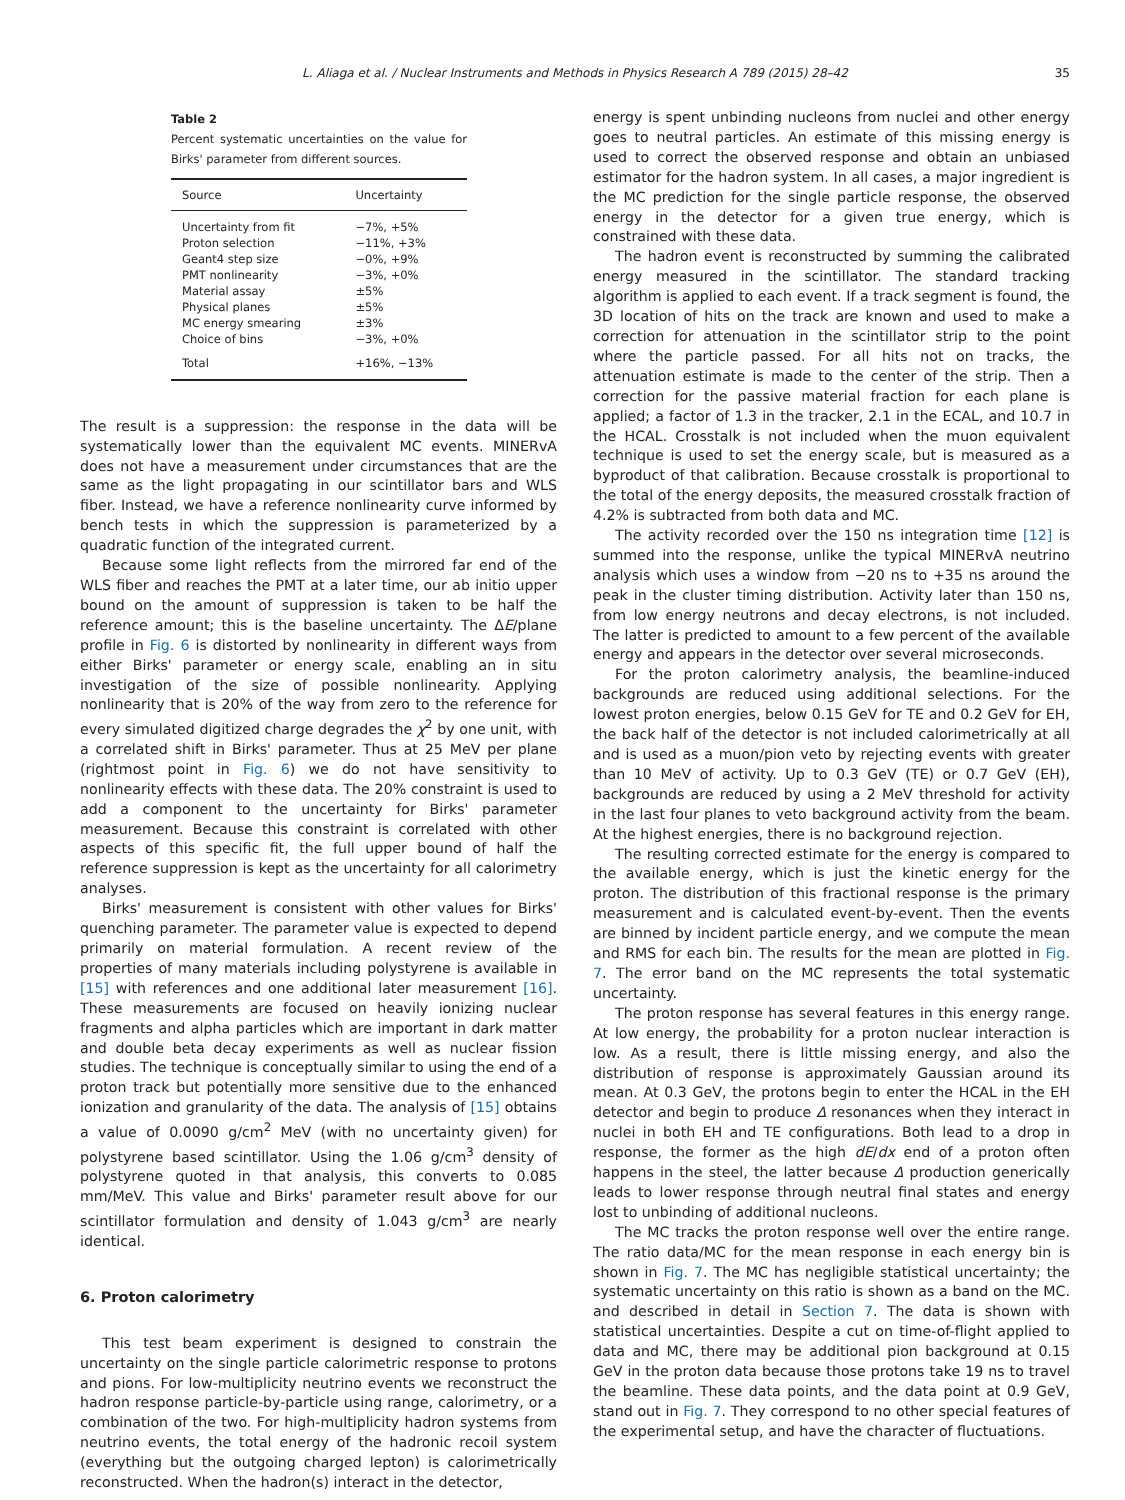35
L. Aliaga et al. / Nuclear Instruments and Methods in Physics Research A 789 (2015) 28–42
Table 2
Percent systematic uncertainties on the value for Birks' parameter from different sources.
| Source | Uncertainty |
| --- | --- |
| Uncertainty from fit | −7%, +5% |
| Proton selection | −11%, +3% |
| Geant4 step size | −0%, +9% |
| PMT nonlinearity | −3%, +0% |
| Material assay | ±5% |
| Physical planes | ±5% |
| MC energy smearing | ±3% |
| Choice of bins | −3%, +0% |
| Total | +16%, −13% |
The result is a suppression: the response in the data will be systematically lower than the equivalent MC events. MINERvA does not have a measurement under circumstances that are the same as the light propagating in our scintillator bars and WLS fiber. Instead, we have a reference nonlinearity curve informed by bench tests in which the suppression is parameterized by a quadratic function of the integrated current.
Because some light reflects from the mirrored far end of the WLS fiber and reaches the PMT at a later time, our ab initio upper bound on the amount of suppression is taken to be half the reference amount; this is the baseline uncertainty. The ΔE/plane profile in Fig. 6 is distorted by nonlinearity in different ways from either Birks' parameter or energy scale, enabling an in situ investigation of the size of possible nonlinearity. Applying nonlinearity that is 20% of the way from zero to the reference for every simulated digitized charge degrades the χ<sup>2</sup> by one unit, with a correlated shift in Birks' parameter. Thus at 25 MeV per plane (rightmost point in Fig. 6) we do not have sensitivity to nonlinearity effects with these data. The 20% constraint is used to add a component to the uncertainty for Birks' parameter measurement. Because this constraint is correlated with other aspects of this specific fit, the full upper bound of half the reference suppression is kept as the uncertainty for all calorimetry analyses.
Birks' measurement is consistent with other values for Birks' quenching parameter. The parameter value is expected to depend primarily on material formulation. A recent review of the properties of many materials including polystyrene is available in [15] with references and one additional later measurement [16]. These measurements are focused on heavily ionizing nuclear fragments and alpha particles which are important in dark matter and double beta decay experiments as well as nuclear fission studies. The technique is conceptually similar to using the end of a proton track but potentially more sensitive due to the enhanced ionization and granularity of the data. The analysis of [15] obtains a value of 0.0090 g/cm<sup>2</sup> MeV (with no uncertainty given) for polystyrene based scintillator. Using the 1.06 g/cm<sup>3</sup> density of polystyrene quoted in that analysis, this converts to 0.085 mm/MeV. This value and Birks' parameter result above for our scintillator formulation and density of 1.043 g/cm<sup>3</sup> are nearly identical.
6. Proton calorimetry
This test beam experiment is designed to constrain the uncertainty on the single particle calorimetric response to protons and pions. For low-multiplicity neutrino events we reconstruct the hadron response particle-by-particle using range, calorimetry, or a combination of the two. For high-multiplicity hadron systems from neutrino events, the total energy of the hadronic recoil system (everything but the outgoing charged lepton) is calorimetrically reconstructed. When the hadron(s) interact in the detector,
energy is spent unbinding nucleons from nuclei and other energy goes to neutral particles. An estimate of this missing energy is used to correct the observed response and obtain an unbiased estimator for the hadron system. In all cases, a major ingredient is the MC prediction for the single particle response, the observed energy in the detector for a given true energy, which is constrained with these data.
The hadron event is reconstructed by summing the calibrated energy measured in the scintillator. The standard tracking algorithm is applied to each event. If a track segment is found, the 3D location of hits on the track are known and used to make a correction for attenuation in the scintillator strip to the point where the particle passed. For all hits not on tracks, the attenuation estimate is made to the center of the strip. Then a correction for the passive material fraction for each plane is applied; a factor of 1.3 in the tracker, 2.1 in the ECAL, and 10.7 in the HCAL. Crosstalk is not included when the muon equivalent technique is used to set the energy scale, but is measured as a byproduct of that calibration. Because crosstalk is proportional to the total of the energy deposits, the measured crosstalk fraction of 4.2% is subtracted from both data and MC.
The activity recorded over the 150 ns integration time [12] is summed into the response, unlike the typical MINERvA neutrino analysis which uses a window from −20 ns to +35 ns around the peak in the cluster timing distribution. Activity later than 150 ns, from low energy neutrons and decay electrons, is not included. The latter is predicted to amount to a few percent of the available energy and appears in the detector over several microseconds.
For the proton calorimetry analysis, the beamline-induced backgrounds are reduced using additional selections. For the lowest proton energies, below 0.15 GeV for TE and 0.2 GeV for EH, the back half of the detector is not included calorimetrically at all and is used as a muon/pion veto by rejecting events with greater than 10 MeV of activity. Up to 0.3 GeV (TE) or 0.7 GeV (EH), backgrounds are reduced by using a 2 MeV threshold for activity in the last four planes to veto background activity from the beam. At the highest energies, there is no background rejection.
The resulting corrected estimate for the energy is compared to the available energy, which is just the kinetic energy for the proton. The distribution of this fractional response is the primary measurement and is calculated event-by-event. Then the events are binned by incident particle energy, and we compute the mean and RMS for each bin. The results for the mean are plotted in Fig. 7. The error band on the MC represents the total systematic uncertainty.
The proton response has several features in this energy range. At low energy, the probability for a proton nuclear interaction is low. As a result, there is little missing energy, and also the distribution of response is approximately Gaussian around its mean. At 0.3 GeV, the protons begin to enter the HCAL in the EH detector and begin to produce Δ resonances when they interact in nuclei in both EH and TE configurations. Both lead to a drop in response, the former as the high dE/dx end of a proton often happens in the steel, the latter because Δ production generically leads to lower response through neutral final states and energy lost to unbinding of additional nucleons.
The MC tracks the proton response well over the entire range. The ratio data/MC for the mean response in each energy bin is shown in Fig. 7. The MC has negligible statistical uncertainty; the systematic uncertainty on this ratio is shown as a band on the MC. and described in detail in Section 7. The data is shown with statistical uncertainties. Despite a cut on time-of-flight applied to data and MC, there may be additional pion background at 0.15 GeV in the proton data because those protons take 19 ns to travel the beamline. These data points, and the data point at 0.9 GeV, stand out in Fig. 7. They correspond to no other special features of the experimental setup, and have the character of fluctuations.